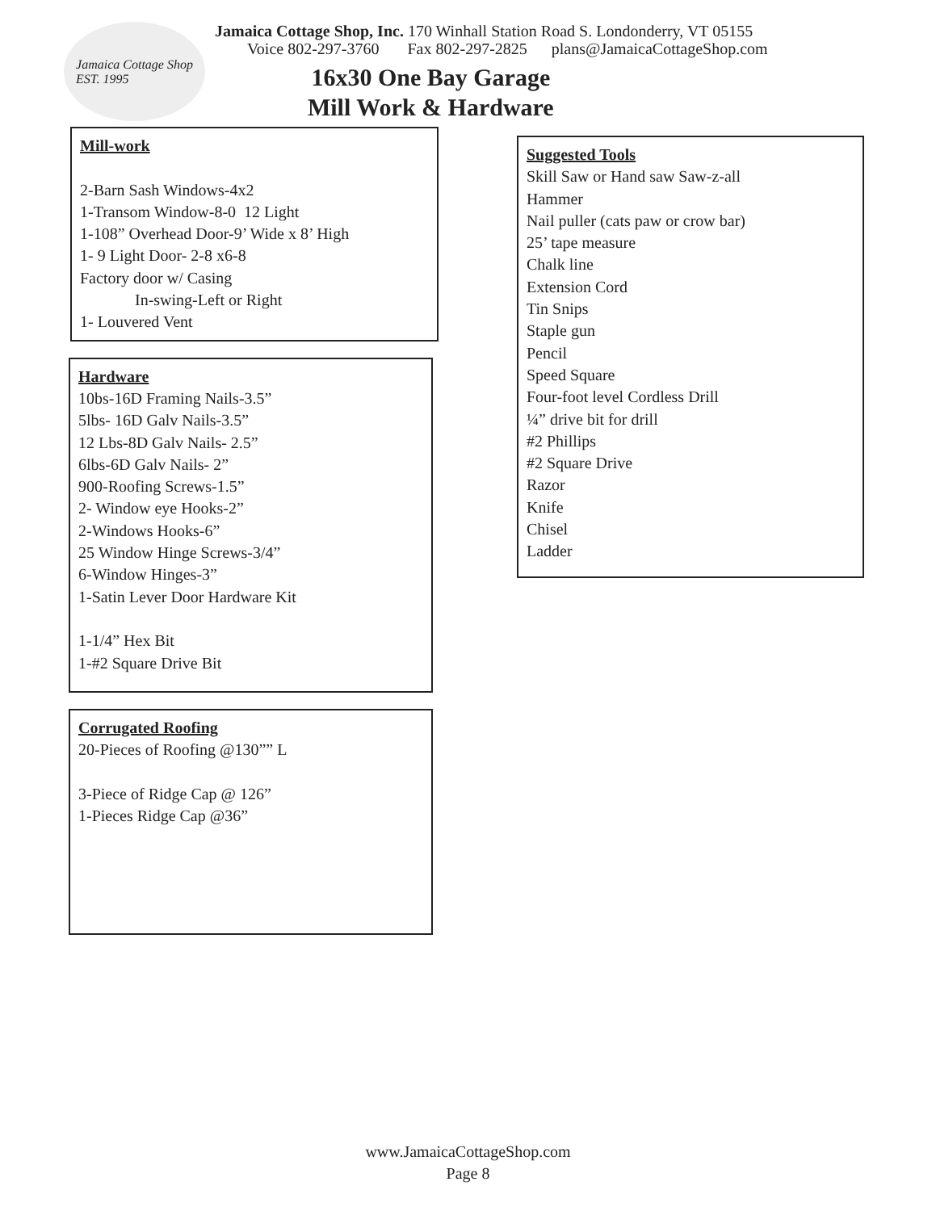Jamaica Cottage Shop
EST. 1995
Jamaica Cottage Shop, Inc. 170 Winhall Station Road S. Londonderry, VT 05155
Voice 802-297-3760 Fax 802-297-2825 plans@JamaicaCottageShop.com
16x30 One Bay Garage
Mill Work & Hardware
Mill-work
2-Barn Sash Windows-4x2
1-Transom Window-8-0 12 Light
1-108” Overhead Door-9’ Wide x 8’ High
1- 9 Light Door- 2-8 x6-8
Factory door w/ Casing
In-swing-Left or Right
1- Louvered Vent
Hardware
10bs-16D Framing Nails-3.5”
5lbs- 16D Galv Nails-3.5”
12 Lbs-8D Galv Nails- 2.5”
6lbs-6D Galv Nails- 2”
900-Roofing Screws-1.5”
2- Window eye Hooks-2”
2-Windows Hooks-6”
25 Window Hinge Screws-3/4”
6-Window Hinges-3”
1-Satin Lever Door Hardware Kit
1-1/4” Hex Bit
1-#2 Square Drive Bit
Corrugated Roofing
20-Pieces of Roofing @130”” L
3-Piece of Ridge Cap @ 126”
1-Pieces Ridge Cap @36”
Suggested Tools
Skill Saw or Hand saw Saw-z-all
Hammer
Nail puller (cats paw or crow bar)
25’ tape measure
Chalk line
Extension Cord
Tin Snips
Staple gun
Pencil
Speed Square
Four-foot level Cordless Drill
¼” drive bit for drill
#2 Phillips
#2 Square Drive
Razor
Knife
Chisel
Ladder
www.JamaicaCottageShop.com
Page 8